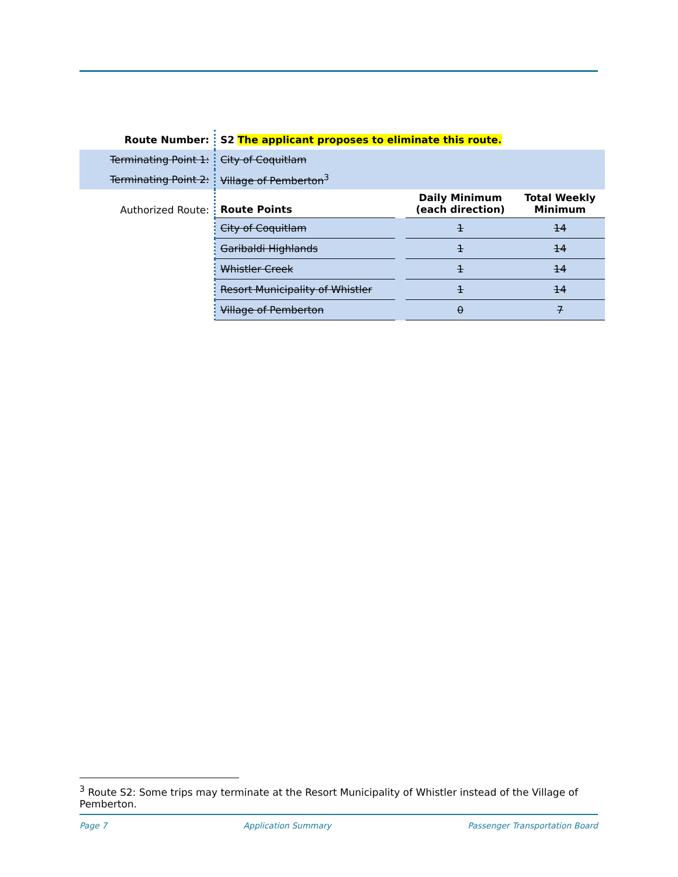| Route Number: | S2 The applicant proposes to eliminate this route. | | | |
| Terminating Point 1: | City of Coquitlam | | | |
| Terminating Point 2: | Village of Pemberton<sup>3</sup> | | | |
| Authorized Route: | Route Points | | Daily Minimum (each direction) | Total Weekly Minimum |
| | City of Coquitlam | | 1 | 14 |
| | Garibaldi Highlands | | 1 | 14 |
| | Whistler Creek | | 1 | 14 |
| | Resort Municipality of Whistler | | 1 | 14 |
| | Village of Pemberton | | 0 | 7 |
<sup>3</sup> Route S2: Some trips may terminate at the Resort Municipality of Whistler instead of the Village of Pemberton.
Page 7 Application Summary Passenger Transportation Board